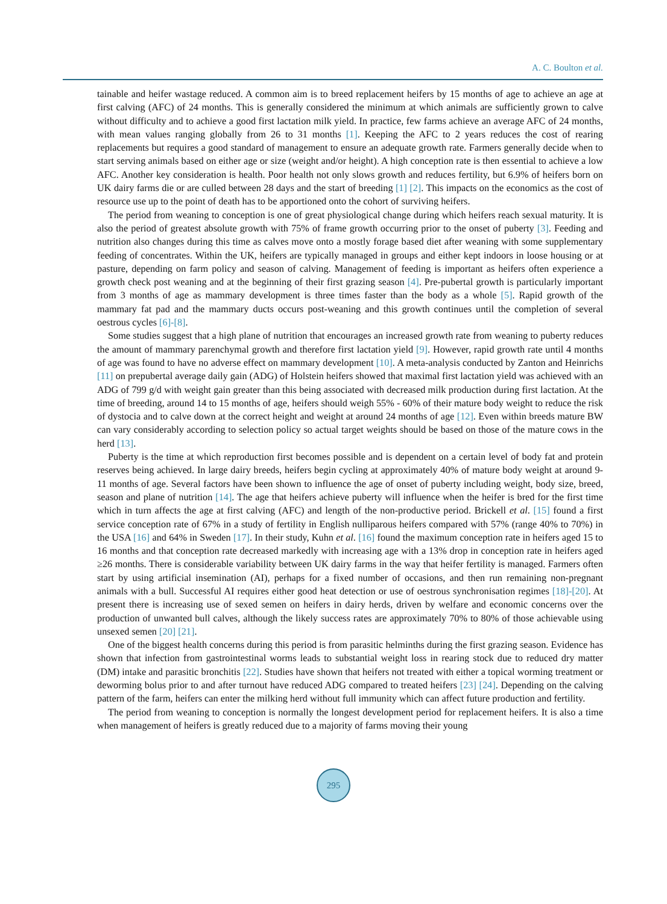A. C. Boulton et al.
tainable and heifer wastage reduced. A common aim is to breed replacement heifers by 15 months of age to achieve an age at first calving (AFC) of 24 months. This is generally considered the minimum at which animals are sufficiently grown to calve without difficulty and to achieve a good first lactation milk yield. In practice, few farms achieve an average AFC of 24 months, with mean values ranging globally from 26 to 31 months [1]. Keeping the AFC to 2 years reduces the cost of rearing replacements but requires a good standard of management to ensure an adequate growth rate. Farmers generally decide when to start serving animals based on either age or size (weight and/or height). A high conception rate is then essential to achieve a low AFC. Another key consideration is health. Poor health not only slows growth and reduces fertility, but 6.9% of heifers born on UK dairy farms die or are culled between 28 days and the start of breeding [1] [2]. This impacts on the economics as the cost of resource use up to the point of death has to be apportioned onto the cohort of surviving heifers.
The period from weaning to conception is one of great physiological change during which heifers reach sexual maturity. It is also the period of greatest absolute growth with 75% of frame growth occurring prior to the onset of puberty [3]. Feeding and nutrition also changes during this time as calves move onto a mostly forage based diet after weaning with some supplementary feeding of concentrates. Within the UK, heifers are typically managed in groups and either kept indoors in loose housing or at pasture, depending on farm policy and season of calving. Management of feeding is important as heifers often experience a growth check post weaning and at the beginning of their first grazing season [4]. Pre-pubertal growth is particularly important from 3 months of age as mammary development is three times faster than the body as a whole [5]. Rapid growth of the mammary fat pad and the mammary ducts occurs post-weaning and this growth continues until the completion of several oestrous cycles [6]-[8].
Some studies suggest that a high plane of nutrition that encourages an increased growth rate from weaning to puberty reduces the amount of mammary parenchymal growth and therefore first lactation yield [9]. However, rapid growth rate until 4 months of age was found to have no adverse effect on mammary development [10]. A meta-analysis conducted by Zanton and Heinrichs [11] on prepubertal average daily gain (ADG) of Holstein heifers showed that maximal first lactation yield was achieved with an ADG of 799 g/d with weight gain greater than this being associated with decreased milk production during first lactation. At the time of breeding, around 14 to 15 months of age, heifers should weigh 55% - 60% of their mature body weight to reduce the risk of dystocia and to calve down at the correct height and weight at around 24 months of age [12]. Even within breeds mature BW can vary considerably according to selection policy so actual target weights should be based on those of the mature cows in the herd [13].
Puberty is the time at which reproduction first becomes possible and is dependent on a certain level of body fat and protein reserves being achieved. In large dairy breeds, heifers begin cycling at approximately 40% of mature body weight at around 9-11 months of age. Several factors have been shown to influence the age of onset of puberty including weight, body size, breed, season and plane of nutrition [14]. The age that heifers achieve puberty will influence when the heifer is bred for the first time which in turn affects the age at first calving (AFC) and length of the non-productive period. Brickell et al. [15] found a first service conception rate of 67% in a study of fertility in English nulliparous heifers compared with 57% (range 40% to 70%) in the USA [16] and 64% in Sweden [17]. In their study, Kuhn et al. [16] found the maximum conception rate in heifers aged 15 to 16 months and that conception rate decreased markedly with increasing age with a 13% drop in conception rate in heifers aged ≥26 months. There is considerable variability between UK dairy farms in the way that heifer fertility is managed. Farmers often start by using artificial insemination (AI), perhaps for a fixed number of occasions, and then run remaining non-pregnant animals with a bull. Successful AI requires either good heat detection or use of oestrous synchronisation regimes [18]-[20]. At present there is increasing use of sexed semen on heifers in dairy herds, driven by welfare and economic concerns over the production of unwanted bull calves, although the likely success rates are approximately 70% to 80% of those achievable using unsexed semen [20] [21].
One of the biggest health concerns during this period is from parasitic helminths during the first grazing season. Evidence has shown that infection from gastrointestinal worms leads to substantial weight loss in rearing stock due to reduced dry matter (DM) intake and parasitic bronchitis [22]. Studies have shown that heifers not treated with either a topical worming treatment or deworming bolus prior to and after turnout have reduced ADG compared to treated heifers [23] [24]. Depending on the calving pattern of the farm, heifers can enter the milking herd without full immunity which can affect future production and fertility.
The period from weaning to conception is normally the longest development period for replacement heifers. It is also a time when management of heifers is greatly reduced due to a majority of farms moving their young
295